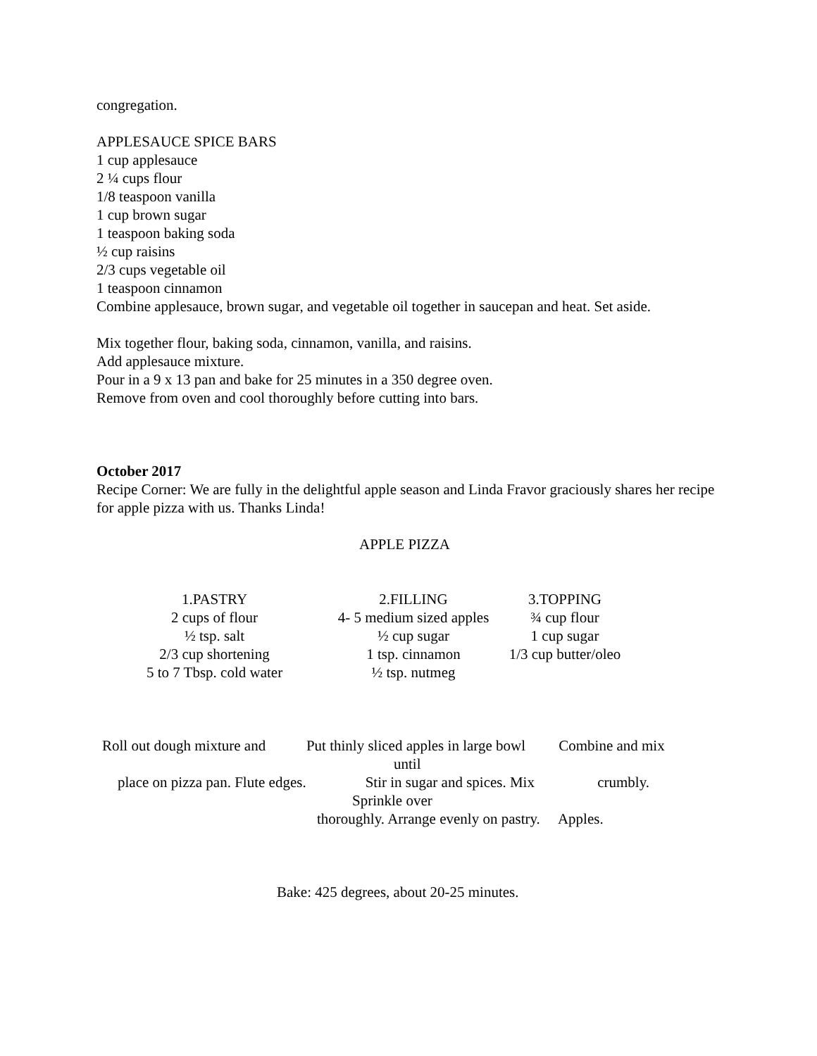congregation.
APPLESAUCE SPICE BARS
1 cup applesauce
2 ¼ cups flour
1/8 teaspoon vanilla
1 cup brown sugar
1 teaspoon baking soda
½ cup raisins
2/3 cups vegetable oil
1 teaspoon cinnamon
Combine applesauce, brown sugar, and vegetable oil together in saucepan and heat. Set aside.
Mix together flour, baking soda, cinnamon, vanilla, and raisins.
Add applesauce mixture.
Pour in a 9 x 13 pan and bake for 25 minutes in a 350 degree oven.
Remove from oven and cool thoroughly before cutting into bars.
October 2017
Recipe Corner: We are fully in the delightful apple season and Linda Fravor graciously shares her recipe for apple pizza with us. Thanks Linda!
APPLE PIZZA
1.PASTRY 2 cups of flour ½ tsp. salt 2/3 cup shortening 5 to 7 Tbsp. cold water
2.FILLING 4- 5 medium sized apples ½ cup sugar 1 tsp. cinnamon ½ tsp. nutmeg
3.TOPPING ¾ cup flour 1 cup sugar 1/3 cup butter/oleo
Roll out dough mixture and Put thinly sliced apples in large bowl Combine and mix
until
place on pizza pan. Flute edges. Stir in sugar and spices. Mix crumbly.
Sprinkle over
thoroughly. Arrange evenly on pastry. Apples.
Bake: 425 degrees, about 20-25 minutes.